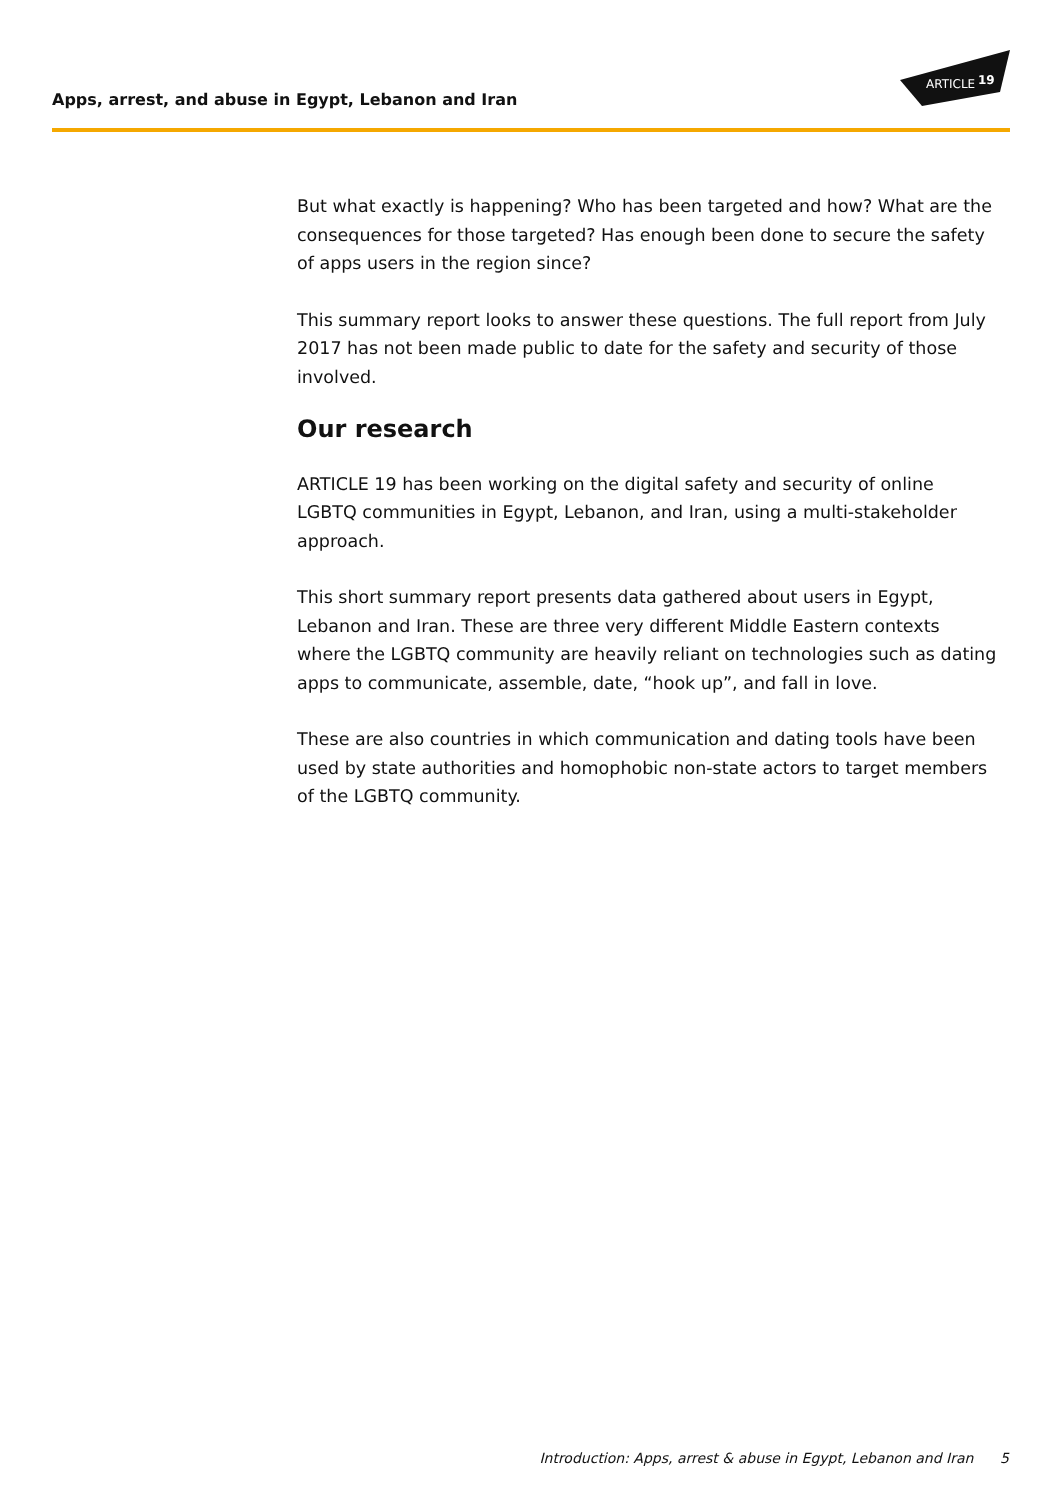ARTICLE
19
Apps, arrest, and abuse in Egypt, Lebanon and Iran
But what exactly is happening? Who has been targeted and how? What are the consequences for those targeted? Has enough been done to secure the safety of apps users in the region since?
This summary report looks to answer these questions. The full report from July 2017 has not been made public to date for the safety and security of those involved.
Our research
ARTICLE 19 has been working on the digital safety and security of online LGBTQ communities in Egypt, Lebanon, and Iran, using a multi-stakeholder approach.
This short summary report presents data gathered about users in Egypt, Lebanon and Iran. These are three very different Middle Eastern contexts where the LGBTQ community are heavily reliant on technologies such as dating apps to communicate, assemble, date, “hook up”, and fall in love.
These are also countries in which communication and dating tools have been used by state authorities and homophobic non-state actors to target members of the LGBTQ community.
Introduction: Apps, arrest & abuse in Egypt, Lebanon and Iran 5